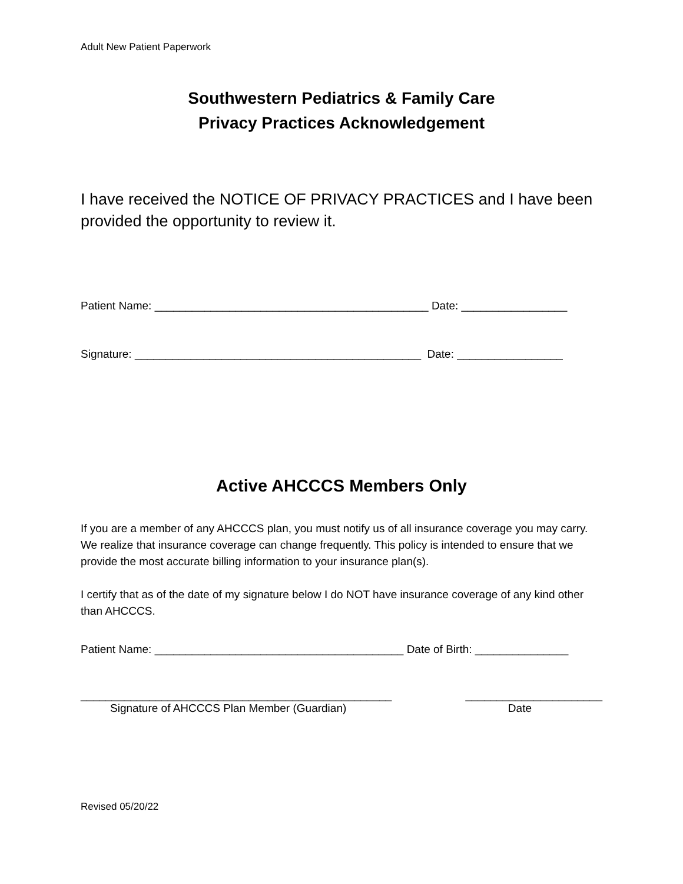Adult New Patient Paperwork
Southwestern Pediatrics & Family Care
Privacy Practices Acknowledgement
I have received the NOTICE OF PRIVACY PRACTICES and I have been provided the opportunity to review it.
Patient Name: ____________________________________________ Date: _________________
Signature: ______________________________________________ Date: _________________
Active AHCCCS Members Only
If you are a member of any AHCCCS plan, you must notify us of all insurance coverage you may carry. We realize that insurance coverage can change frequently. This policy is intended to ensure that we provide the most accurate billing information to your insurance plan(s).
I certify that as of the date of my signature below I do NOT have insurance coverage of any kind other than AHCCCS.
Patient Name: ________________________________________ Date of Birth: _______________
__________________________________________________ ______________________
Signature of AHCCCS Plan Member (Guardian) Date
Revised 05/20/22